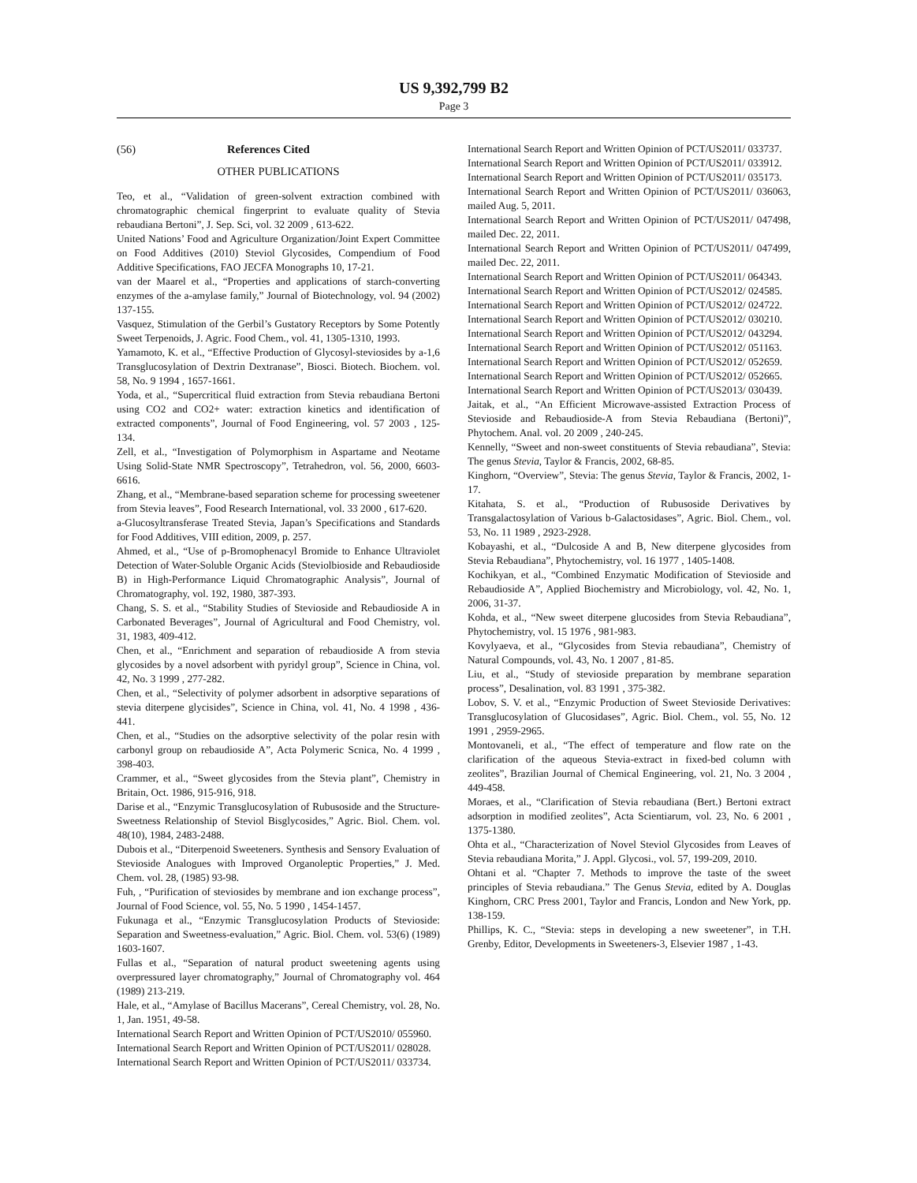US 9,392,799 B2
Page 3
(56) References Cited
OTHER PUBLICATIONS
Teo, et al., “Validation of green-solvent extraction combined with chromatographic chemical fingerprint to evaluate quality of Stevia rebaudiana Bertoni”, J. Sep. Sci, vol. 32 2009 , 613-622.
United Nations’ Food and Agriculture Organization/Joint Expert Committee on Food Additives (2010) Steviol Glycosides, Compendium of Food Additive Specifications, FAO JECFA Monographs 10, 17-21.
van der Maarel et al., “Properties and applications of starch-converting enzymes of the a-amylase family,” Journal of Biotechnology, vol. 94 (2002) 137-155.
Vasquez, Stimulation of the Gerbil’s Gustatory Receptors by Some Potently Sweet Terpenoids, J. Agric. Food Chem., vol. 41, 1305-1310, 1993.
Yamamoto, K. et al., “Effective Production of Glycosyl-steviosides by a-1,6 Transglucosylation of Dextrin Dextranase”, Biosci. Biotech. Biochem. vol. 58, No. 9 1994 , 1657-1661.
Yoda, et al., “Supercritical fluid extraction from Stevia rebaudiana Bertoni using CO2 and CO2+ water: extraction kinetics and identification of extracted components”, Journal of Food Engineering, vol. 57 2003 , 125-134.
Zell, et al., “Investigation of Polymorphism in Aspartame and Neotame Using Solid-State NMR Spectroscopy”, Tetrahedron, vol. 56, 2000, 6603-6616.
Zhang, et al., “Membrane-based separation scheme for processing sweetener from Stevia leaves”, Food Research International, vol. 33 2000 , 617-620.
a-Glucosyltransferase Treated Stevia, Japan’s Specifications and Standards for Food Additives, VIII edition, 2009, p. 257.
Ahmed, et al., “Use of p-Bromophenacyl Bromide to Enhance Ultraviolet Detection of Water-Soluble Organic Acids (Steviolbioside and Rebaudioside B) in High-Performance Liquid Chromatographic Analysis”, Journal of Chromatography, vol. 192, 1980, 387-393.
Chang, S. S. et al., “Stability Studies of Stevioside and Rebaudioside A in Carbonated Beverages”, Journal of Agricultural and Food Chemistry, vol. 31, 1983, 409-412.
Chen, et al., “Enrichment and separation of rebaudioside A from stevia glycosides by a novel adsorbent with pyridyl group”, Science in China, vol. 42, No. 3 1999 , 277-282.
Chen, et al., “Selectivity of polymer adsorbent in adsorptive separations of stevia diterpene glycisides”, Science in China, vol. 41, No. 4 1998 , 436-441.
Chen, et al., “Studies on the adsorptive selectivity of the polar resin with carbonyl group on rebaudioside A”, Acta Polymeric Scnica, No. 4 1999 , 398-403.
Crammer, et al., “Sweet glycosides from the Stevia plant”, Chemistry in Britain, Oct. 1986, 915-916, 918.
Darise et al., “Enzymic Transglucosylation of Rubusoside and the Structure-Sweetness Relationship of Steviol Bisglycosides,” Agric. Biol. Chem. vol. 48(10), 1984, 2483-2488.
Dubois et al., “Diterpenoid Sweeteners. Synthesis and Sensory Evaluation of Stevioside Analogues with Improved Organoleptic Properties,” J. Med. Chem. vol. 28, (1985) 93-98.
Fuh, , “Purification of steviosides by membrane and ion exchange process”, Journal of Food Science, vol. 55, No. 5 1990 , 1454-1457.
Fukunaga et al., “Enzymic Transglucosylation Products of Stevioside: Separation and Sweetness-evaluation,” Agric. Biol. Chem. vol. 53(6) (1989) 1603-1607.
Fullas et al., “Separation of natural product sweetening agents using overpressured layer chromatography,” Journal of Chromatography vol. 464 (1989) 213-219.
Hale, et al., “Amylase of Bacillus Macerans”, Cereal Chemistry, vol. 28, No. 1, Jan. 1951, 49-58.
International Search Report and Written Opinion of PCT/US2010/ 055960.
International Search Report and Written Opinion of PCT/US2011/ 028028.
International Search Report and Written Opinion of PCT/US2011/ 033734.
International Search Report and Written Opinion of PCT/US2011/ 033737.
International Search Report and Written Opinion of PCT/US2011/ 033912.
International Search Report and Written Opinion of PCT/US2011/ 035173.
International Search Report and Written Opinion of PCT/US2011/ 036063, mailed Aug. 5, 2011.
International Search Report and Written Opinion of PCT/US2011/ 047498, mailed Dec. 22, 2011.
International Search Report and Written Opinion of PCT/US2011/ 047499, mailed Dec. 22, 2011.
International Search Report and Written Opinion of PCT/US2011/ 064343.
International Search Report and Written Opinion of PCT/US2012/ 024585.
International Search Report and Written Opinion of PCT/US2012/ 024722.
International Search Report and Written Opinion of PCT/US2012/ 030210.
International Search Report and Written Opinion of PCT/US2012/ 043294.
International Search Report and Written Opinion of PCT/US2012/ 051163.
International Search Report and Written Opinion of PCT/US2012/ 052659.
International Search Report and Written Opinion of PCT/US2012/ 052665.
International Search Report and Written Opinion of PCT/US2013/ 030439.
Jaitak, et al., “An Efficient Microwave-assisted Extraction Process of Stevioside and Rebaudioside-A from Stevia Rebaudiana (Bertoni)”, Phytochem. Anal. vol. 20 2009 , 240-245.
Kennelly, “Sweet and non-sweet constituents of Stevia rebaudiana”, Stevia: The genus Stevia, Taylor & Francis, 2002, 68-85.
Kinghorn, “Overview”, Stevia: The genus Stevia, Taylor & Francis, 2002, 1-17.
Kitahata, S. et al., “Production of Rubusoside Derivatives by Transgalactosylation of Various b-Galactosidases”, Agric. Biol. Chem., vol. 53, No. 11 1989 , 2923-2928.
Kobayashi, et al., “Dulcoside A and B, New diterpene glycosides from Stevia Rebaudiana”, Phytochemistry, vol. 16 1977 , 1405-1408.
Kochikyan, et al., “Combined Enzymatic Modification of Stevioside and Rebaudioside A”, Applied Biochemistry and Microbiology, vol. 42, No. 1, 2006, 31-37.
Kohda, et al., “New sweet diterpene glucosides from Stevia Rebaudiana”, Phytochemistry, vol. 15 1976 , 981-983.
Kovylyaeva, et al., “Glycosides from Stevia rebaudiana”, Chemistry of Natural Compounds, vol. 43, No. 1 2007 , 81-85.
Liu, et al., “Study of stevioside preparation by membrane separation process”, Desalination, vol. 83 1991 , 375-382.
Lobov, S. V. et al., “Enzymic Production of Sweet Stevioside Derivatives: Transglucosylation of Glucosidases”, Agric. Biol. Chem., vol. 55, No. 12 1991 , 2959-2965.
Montovaneli, et al., “The effect of temperature and flow rate on the clarification of the aqueous Stevia-extract in fixed-bed column with zeolites”, Brazilian Journal of Chemical Engineering, vol. 21, No. 3 2004 , 449-458.
Moraes, et al., “Clarification of Stevia rebaudiana (Bert.) Bertoni extract adsorption in modified zeolites”, Acta Scientiarum, vol. 23, No. 6 2001 , 1375-1380.
Ohta et al., “Characterization of Novel Steviol Glycosides from Leaves of Stevia rebaudiana Morita,” J. Appl. Glycosi., vol. 57, 199-209, 2010.
Ohtani et al. “Chapter 7. Methods to improve the taste of the sweet principles of Stevia rebaudiana.” The Genus Stevia, edited by A. Douglas Kinghorn, CRC Press 2001, Taylor and Francis, London and New York, pp. 138-159.
Phillips, K. C., “Stevia: steps in developing a new sweetener”, in T.H. Grenby, Editor, Developments in Sweeteners-3, Elsevier 1987 , 1-43.